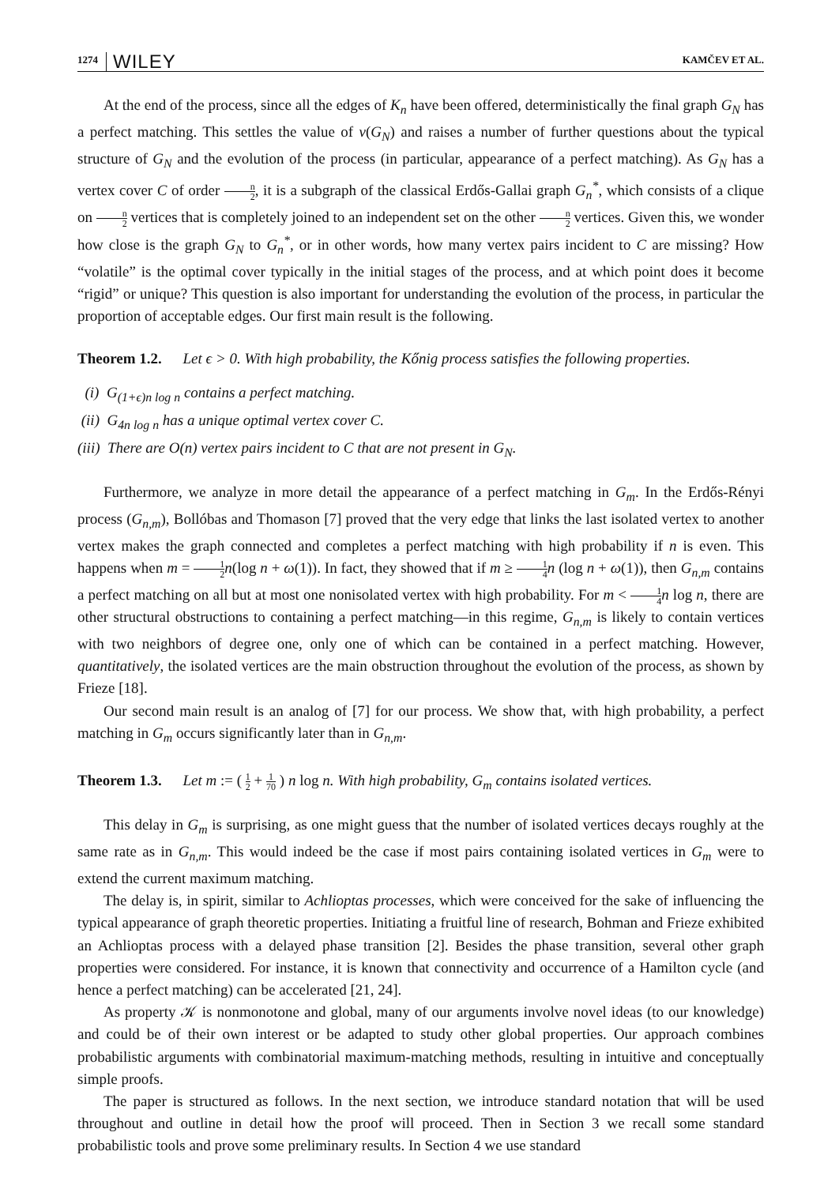1274 WILEY KAMČEV ET AL.
At the end of the process, since all the edges of K<sub>n</sub> have been offered, deterministically the final graph G<sub>N</sub> has a perfect matching. This settles the value of ν(G<sub>N</sub>) and raises a number of further questions about the typical structure of G<sub>N</sub> and the evolution of the process (in particular, appearance of a perfect matching). As G<sub>N</sub> has a vertex cover C of order n 2, it is a subgraph of the classical Erdős-Gallai graph G<sub>n</sub><sup>*</sup>, which consists of a clique on n 2 vertices that is completely joined to an independent set on the other n 2 vertices. Given this, we wonder how close is the graph G<sub>N</sub> to G<sub>n</sub><sup>*</sup>, or in other words, how many vertex pairs incident to C are missing? How “volatile” is the optimal cover typically in the initial stages of the process, and at which point does it become “rigid” or unique? This question is also important for understanding the evolution of the process, in particular the proportion of acceptable edges. Our first main result is the following.
Theorem 1.2. Let ϵ > 0. With high probability, the Kőnig process satisfies the following properties.
(i) G<sub>(1+ϵ)n log n</sub> contains a perfect matching.
(ii) G<sub>4n log n</sub> has a unique optimal vertex cover C.
(iii) There are O(n) vertex pairs incident to C that are not present in G<sub>N</sub>.
Furthermore, we analyze in more detail the appearance of a perfect matching in G<sub>m</sub>. In the Erdős-Rényi process (G<sub>n,m</sub>), Bollóbas and Thomason [7] proved that the very edge that links the last isolated vertex to another vertex makes the graph connected and completes a perfect matching with high probability if n is even. This happens when m = 1 2 n(log n + ω(1)). In fact, they showed that if m ≥ 1 4 n (log n + ω(1)), then G<sub>n,m</sub> contains a perfect matching on all but at most one nonisolated vertex with high probability. For m < 1 4 n log n, there are other structural obstructions to containing a perfect matching—in this regime, G<sub>n,m</sub> is likely to contain vertices with two neighbors of degree one, only one of which can be contained in a perfect matching. However, quantitatively, the isolated vertices are the main obstruction throughout the evolution of the process, as shown by Frieze [18].
Our second main result is an analog of [7] for our process. We show that, with high probability, a perfect matching in G<sub>m</sub> occurs significantly later than in G<sub>n,m</sub>.
Theorem 1.3. Let m := ( 1 2 + 1 70 ) n log n. With high probability, G<sub>m</sub> contains isolated vertices.
This delay in G<sub>m</sub> is surprising, as one might guess that the number of isolated vertices decays roughly at the same rate as in G<sub>n,m</sub>. This would indeed be the case if most pairs containing isolated vertices in G<sub>m</sub> were to extend the current maximum matching.
The delay is, in spirit, similar to Achlioptas processes, which were conceived for the sake of influencing the typical appearance of graph theoretic properties. Initiating a fruitful line of research, Bohman and Frieze exhibited an Achlioptas process with a delayed phase transition [2]. Besides the phase transition, several other graph properties were considered. For instance, it is known that connectivity and occurrence of a Hamilton cycle (and hence a perfect matching) can be accelerated [21, 24].
As property 𝒦 is nonmonotone and global, many of our arguments involve novel ideas (to our knowledge) and could be of their own interest or be adapted to study other global properties. Our approach combines probabilistic arguments with combinatorial maximum-matching methods, resulting in intuitive and conceptually simple proofs.
The paper is structured as follows. In the next section, we introduce standard notation that will be used throughout and outline in detail how the proof will proceed. Then in Section 3 we recall some standard probabilistic tools and prove some preliminary results. In Section 4 we use standard